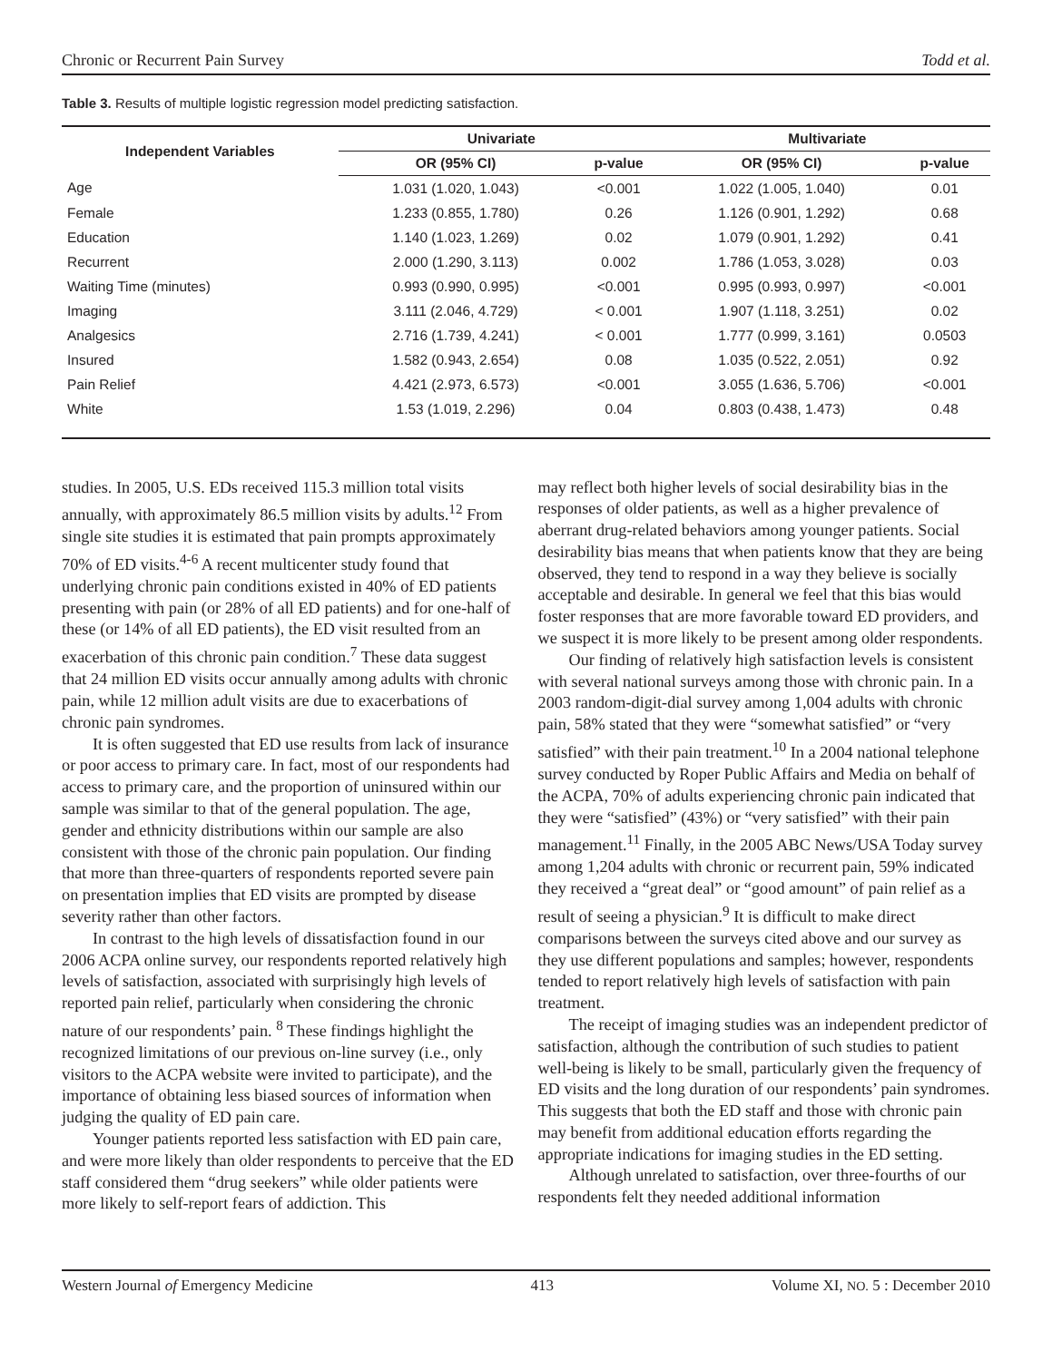Chronic or Recurrent Pain Survey Todd et al.
Table 3. Results of multiple logistic regression model predicting satisfaction.
| Independent Variables | Univariate | | Multivariate | |
| --- | --- | --- | --- | --- |
| | OR (95% CI) | p-value | OR (95% CI) | p-value |
| Age | 1.031 (1.020, 1.043) | <0.001 | 1.022 (1.005, 1.040) | 0.01 |
| Female | 1.233 (0.855, 1.780) | 0.26 | 1.126 (0.901, 1.292) | 0.68 |
| Education | 1.140 (1.023, 1.269) | 0.02 | 1.079 (0.901, 1.292) | 0.41 |
| Recurrent | 2.000 (1.290, 3.113) | 0.002 | 1.786 (1.053, 3.028) | 0.03 |
| Waiting Time (minutes) | 0.993 (0.990, 0.995) | <0.001 | 0.995 (0.993, 0.997) | <0.001 |
| Imaging | 3.111 (2.046, 4.729) | < 0.001 | 1.907 (1.118, 3.251) | 0.02 |
| Analgesics | 2.716 (1.739, 4.241) | < 0.001 | 1.777 (0.999, 3.161) | 0.0503 |
| Insured | 1.582 (0.943, 2.654) | 0.08 | 1.035 (0.522, 2.051) | 0.92 |
| Pain Relief | 4.421 (2.973, 6.573) | <0.001 | 3.055 (1.636, 5.706) | <0.001 |
| White | 1.53 (1.019, 2.296) | 0.04 | 0.803 (0.438, 1.473) | 0.48 |
studies. In 2005, U.S. EDs received 115.3 million total visits annually, with approximately 86.5 million visits by adults.<sup>12</sup> From single site studies it is estimated that pain prompts approximately 70% of ED visits.<sup>4-6</sup> A recent multicenter study found that underlying chronic pain conditions existed in 40% of ED patients presenting with pain (or 28% of all ED patients) and for one-half of these (or 14% of all ED patients), the ED visit resulted from an exacerbation of this chronic pain condition.<sup>7</sup> These data suggest that 24 million ED visits occur annually among adults with chronic pain, while 12 million adult visits are due to exacerbations of chronic pain syndromes.
It is often suggested that ED use results from lack of insurance or poor access to primary care. In fact, most of our respondents had access to primary care, and the proportion of uninsured within our sample was similar to that of the general population. The age, gender and ethnicity distributions within our sample are also consistent with those of the chronic pain population. Our finding that more than three-quarters of respondents reported severe pain on presentation implies that ED visits are prompted by disease severity rather than other factors.
In contrast to the high levels of dissatisfaction found in our 2006 ACPA online survey, our respondents reported relatively high levels of satisfaction, associated with surprisingly high levels of reported pain relief, particularly when considering the chronic nature of our respondents’ pain. <sup>8</sup> These findings highlight the recognized limitations of our previous on-line survey (i.e., only visitors to the ACPA website were invited to participate), and the importance of obtaining less biased sources of information when judging the quality of ED pain care.
Younger patients reported less satisfaction with ED pain care, and were more likely than older respondents to perceive that the ED staff considered them “drug seekers” while older patients were more likely to self-report fears of addiction. This
may reflect both higher levels of social desirability bias in the responses of older patients, as well as a higher prevalence of aberrant drug-related behaviors among younger patients. Social desirability bias means that when patients know that they are being observed, they tend to respond in a way they believe is socially acceptable and desirable. In general we feel that this bias would foster responses that are more favorable toward ED providers, and we suspect it is more likely to be present among older respondents.
Our finding of relatively high satisfaction levels is consistent with several national surveys among those with chronic pain. In a 2003 random-digit-dial survey among 1,004 adults with chronic pain, 58% stated that they were “somewhat satisfied” or “very satisfied” with their pain treatment.<sup>10</sup> In a 2004 national telephone survey conducted by Roper Public Affairs and Media on behalf of the ACPA, 70% of adults experiencing chronic pain indicated that they were “satisfied” (43%) or “very satisfied” with their pain management.<sup>11</sup> Finally, in the 2005 ABC News/USA Today survey among 1,204 adults with chronic or recurrent pain, 59% indicated they received a “great deal” or “good amount” of pain relief as a result of seeing a physician.<sup>9</sup> It is difficult to make direct comparisons between the surveys cited above and our survey as they use different populations and samples; however, respondents tended to report relatively high levels of satisfaction with pain treatment.
The receipt of imaging studies was an independent predictor of satisfaction, although the contribution of such studies to patient well-being is likely to be small, particularly given the frequency of ED visits and the long duration of our respondents’ pain syndromes. This suggests that both the ED staff and those with chronic pain may benefit from additional education efforts regarding the appropriate indications for imaging studies in the ED setting.
Although unrelated to satisfaction, over three-fourths of our respondents felt they needed additional information
Western Journal of Emergency Medicine 413 Volume XI, NO. 5 : December 2010